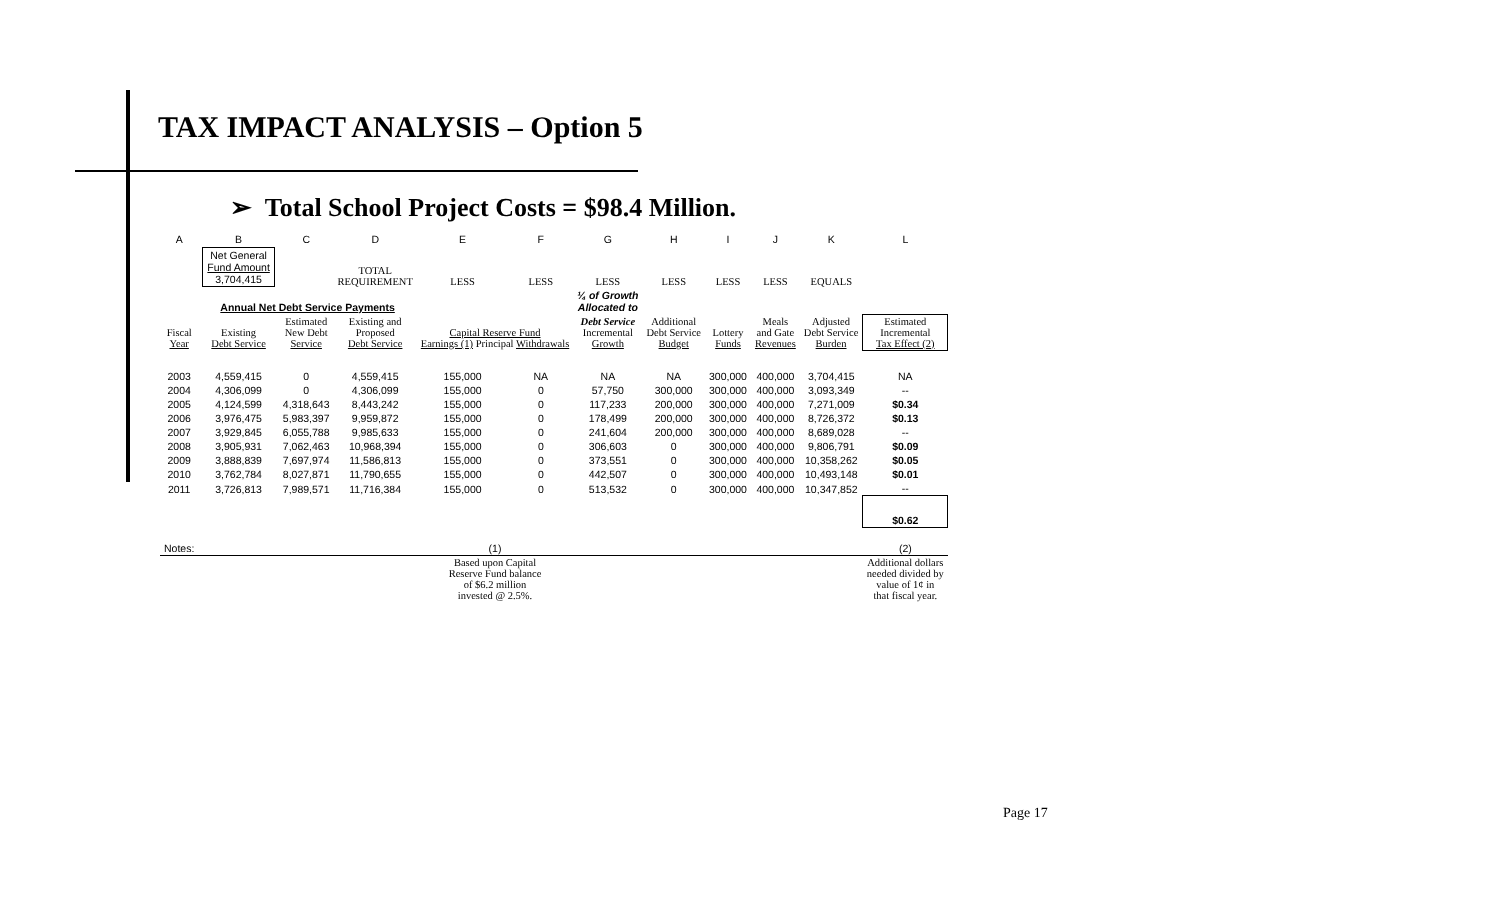TAX IMPACT ANALYSIS – Option 5
➢ Total School Project Costs = $98.4 Million.
| A | B | C | D | E | F | G | H | I | J | K | L |
| --- | --- | --- | --- | --- | --- | --- | --- | --- | --- | --- | --- |
| | Net General Fund Amount 3,704,415 | | TOTAL REQUIREMENT | LESS | LESS | LESS | LESS | LESS | LESS | EQUALS | |
| | Annual Net Debt Service Payments | | | | | ¼ of Growth Allocated to | | | | | |
| Fiscal Year | Existing Debt Service | Estimated New Debt Service | Existing and Proposed Debt Service | Capital Reserve Fund Earnings (1) Principal Withdrawals | | Debt Service Incremental Growth | Additional Debt Service Budget | Lottery Funds | Meals and Gate Revenues | Adjusted Debt Service Burden | Estimated Incremental Tax Effect (2) |
| 2003 | 4,559,415 | 0 | 4,559,415 | 155,000 | NA | NA | NA | 300,000 | 400,000 | 3,704,415 | NA |
| 2004 | 4,306,099 | 0 | 4,306,099 | 155,000 | 0 | 57,750 | 300,000 | 300,000 | 400,000 | 3,093,349 | -- |
| 2005 | 4,124,599 | 4,318,643 | 8,443,242 | 155,000 | 0 | 117,233 | 200,000 | 300,000 | 400,000 | 7,271,009 | $0.34 |
| 2006 | 3,976,475 | 5,983,397 | 9,959,872 | 155,000 | 0 | 178,499 | 200,000 | 300,000 | 400,000 | 8,726,372 | $0.13 |
| 2007 | 3,929,845 | 6,055,788 | 9,985,633 | 155,000 | 0 | 241,604 | 200,000 | 300,000 | 400,000 | 8,689,028 | -- |
| 2008 | 3,905,931 | 7,062,463 | 10,968,394 | 155,000 | 0 | 306,603 | 0 | 300,000 | 400,000 | 9,806,791 | $0.09 |
| 2009 | 3,888,839 | 7,697,974 | 11,586,813 | 155,000 | 0 | 373,551 | 0 | 300,000 | 400,000 | 10,358,262 | $0.05 |
| 2010 | 3,762,784 | 8,027,871 | 11,790,655 | 155,000 | 0 | 442,507 | 0 | 300,000 | 400,000 | 10,493,148 | $0.01 |
| 2011 | 3,726,813 | 7,989,571 | 11,716,384 | 155,000 | 0 | 513,532 | 0 | 300,000 | 400,000 | 10,347,852 | -- |
| | | | | | | | | | | | $0.62 |
| Notes: | | | | (1) | | | | | | | (2) |
| | | | | Based upon Capital Reserve Fund balance of $6.2 million invested @ 2.5%. | | | | | | | Additional dollars needed divided by value of 1¢ in that fiscal year. |
Page 17